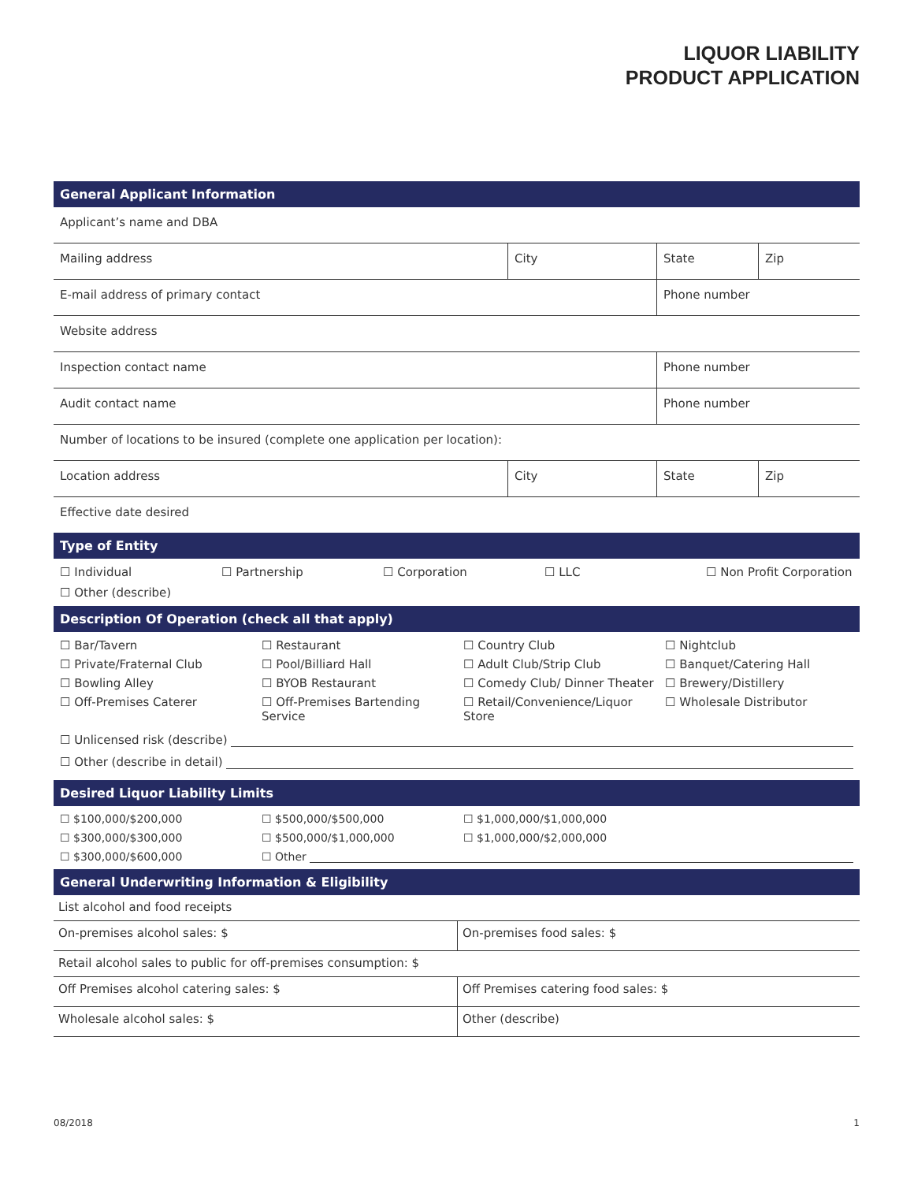LIQUOR LIABILITY
PRODUCT APPLICATION
General Applicant Information
| Applicant’s name and DBA | | | |
| Mailing address | City | State | Zip |
| E-mail address of primary contact | | Phone number | |
| Website address | | | |
| Inspection contact name | | Phone number | |
| Audit contact name | | Phone number | |
| Number of locations to be insured (complete one application per location): | | | |
| Location address | City | State | Zip |
| Effective date desired | | | |
Type of Entity
☐ Individual
☐ Partnership
☐ Corporation
☐ LLC
☐ Non Profit Corporation
☐ Other (describe)
Description Of Operation (check all that apply)
☐ Bar/Tavern
☐ Restaurant
☐ Country Club
☐ Nightclub
☐ Private/Fraternal Club
☐ Pool/Billiard Hall
☐ Adult Club/Strip Club
☐ Banquet/Catering Hall
☐ Bowling Alley
☐ BYOB Restaurant
☐ Comedy Club/ Dinner Theater
☐ Brewery/Distillery
☐ Off-Premises Caterer
☐ Off-Premises Bartending Service
☐ Retail/Convenience/Liquor Store
☐ Wholesale Distributor
☐ Unlicensed risk (describe)
☐ Other (describe in detail)
Desired Liquor Liability Limits
☐ $100,000/$200,000
☐ $500,000/$500,000
☐ $1,000,000/$1,000,000
☐ $300,000/$300,000
☐ $500,000/$1,000,000
☐ $1,000,000/$2,000,000
☐ $300,000/$600,000
☐ Other
General Underwriting Information & Eligibility
| List alcohol and food receipts | |
| On-premises alcohol sales: $ | On-premises food sales: $ |
| Retail alcohol sales to public for off-premises consumption: $ | |
| Off Premises alcohol catering sales: $ | Off Premises catering food sales: $ |
| Wholesale alcohol sales: $ | Other (describe) |
08/2018 1